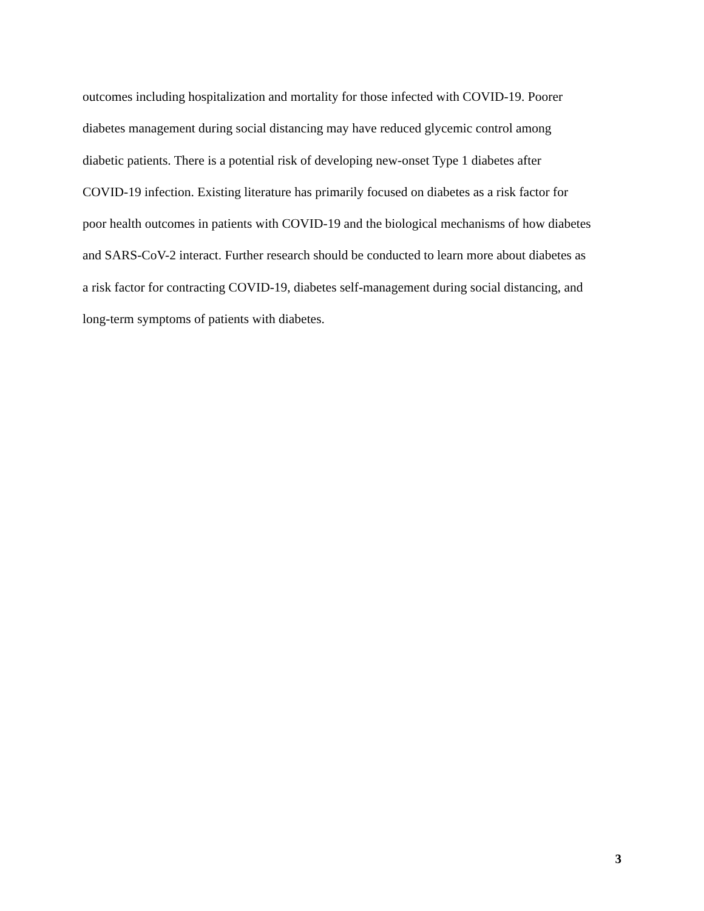outcomes including hospitalization and mortality for those infected with COVID-19. Poorer
diabetes management during social distancing may have reduced glycemic control among
diabetic patients. There is a potential risk of developing new-onset Type 1 diabetes after
COVID-19 infection. Existing literature has primarily focused on diabetes as a risk factor for
poor health outcomes in patients with COVID-19 and the biological mechanisms of how diabetes
and SARS-CoV-2 interact. Further research should be conducted to learn more about diabetes as
a risk factor for contracting COVID-19, diabetes self-management during social distancing, and
long-term symptoms of patients with diabetes.
3